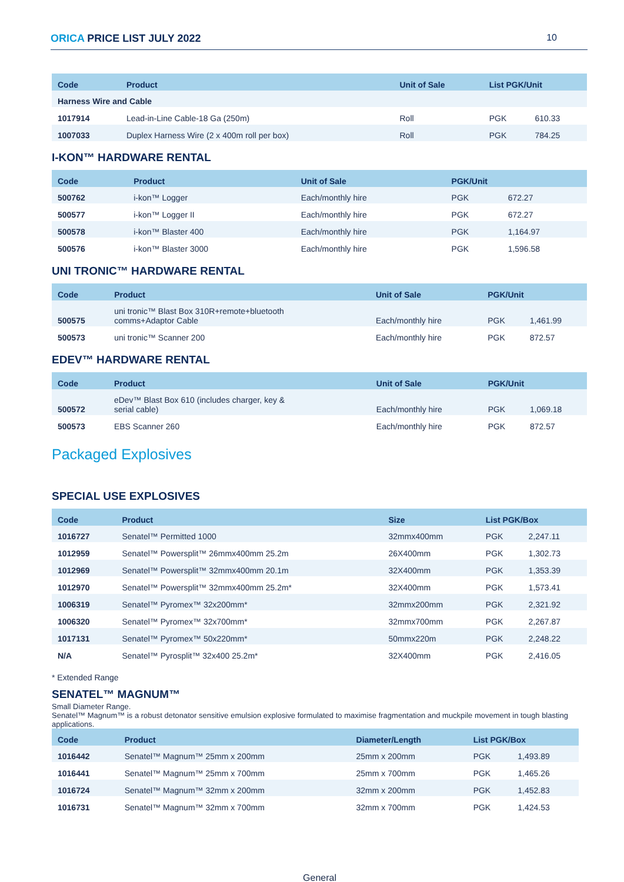ORICA PRICE LIST JULY 2022 10
| Code | Product | Unit of Sale | List PGK/Unit | |
| --- | --- | --- | --- | --- |
| Harness Wire and Cable | | | | |
| 1017914 | Lead-in-Line Cable-18 Ga (250m) | Roll | PGK | 610.33 |
| 1007033 | Duplex Harness Wire (2 x 400m roll per box) | Roll | PGK | 784.25 |
I-KON™ HARDWARE RENTAL
| Code | Product | Unit of Sale | PGK/Unit | |
| --- | --- | --- | --- | --- |
| 500762 | i-kon™ Logger | Each/monthly hire | PGK | 672.27 |
| 500577 | i-kon™ Logger II | Each/monthly hire | PGK | 672.27 |
| 500578 | i-kon™ Blaster 400 | Each/monthly hire | PGK | 1,164.97 |
| 500576 | i-kon™ Blaster 3000 | Each/monthly hire | PGK | 1,596.58 |
UNI TRONIC™ HARDWARE RENTAL
| Code | Product | Unit of Sale | PGK/Unit | |
| --- | --- | --- | --- | --- |
| 500575 | uni tronic™ Blast Box 310R+remote+bluetooth comms+Adaptor Cable | Each/monthly hire | PGK | 1,461.99 |
| 500573 | uni tronic™ Scanner 200 | Each/monthly hire | PGK | 872.57 |
EDEV™ HARDWARE RENTAL
| Code | Product | Unit of Sale | PGK/Unit | |
| --- | --- | --- | --- | --- |
| 500572 | eDev™ Blast Box 610 (includes charger, key & serial cable) | Each/monthly hire | PGK | 1,069.18 |
| 500573 | EBS Scanner 260 | Each/monthly hire | PGK | 872.57 |
Packaged Explosives
SPECIAL USE EXPLOSIVES
| Code | Product | Size | List PGK/Box | |
| --- | --- | --- | --- | --- |
| 1016727 | Senatel™ Permitted 1000 | 32mmx400mm | PGK | 2,247.11 |
| 1012959 | Senatel™ Powersplit™ 26mmx400mm 25.2m | 26X400mm | PGK | 1,302.73 |
| 1012969 | Senatel™ Powersplit™ 32mmx400mm 20.1m | 32X400mm | PGK | 1,353.39 |
| 1012970 | Senatel™ Powersplit™ 32mmx400mm 25.2m* | 32X400mm | PGK | 1,573.41 |
| 1006319 | Senatel™ Pyromex™ 32x200mm* | 32mmx200mm | PGK | 2,321.92 |
| 1006320 | Senatel™ Pyromex™ 32x700mm* | 32mmx700mm | PGK | 2,267.87 |
| 1017131 | Senatel™ Pyromex™ 50x220mm* | 50mmx220m | PGK | 2,248.22 |
| N/A | Senatel™ Pyrosplit™ 32x400 25.2m* | 32X400mm | PGK | 2,416.05 |
* Extended Range
SENATEL™ MAGNUM™
Small Diameter Range.
Senatel™ Magnum™ is a robust detonator sensitive emulsion explosive formulated to maximise fragmentation and muckpile movement in tough blasting applications.
| Code | Product | Diameter/Length | List PGK/Box | |
| --- | --- | --- | --- | --- |
| 1016442 | Senatel™ Magnum™ 25mm x 200mm | 25mm x 200mm | PGK | 1,493.89 |
| 1016441 | Senatel™ Magnum™ 25mm x 700mm | 25mm x 700mm | PGK | 1,465.26 |
| 1016724 | Senatel™ Magnum™ 32mm x 200mm | 32mm x 200mm | PGK | 1,452.83 |
| 1016731 | Senatel™ Magnum™ 32mm x 700mm | 32mm x 700mm | PGK | 1,424.53 |
General